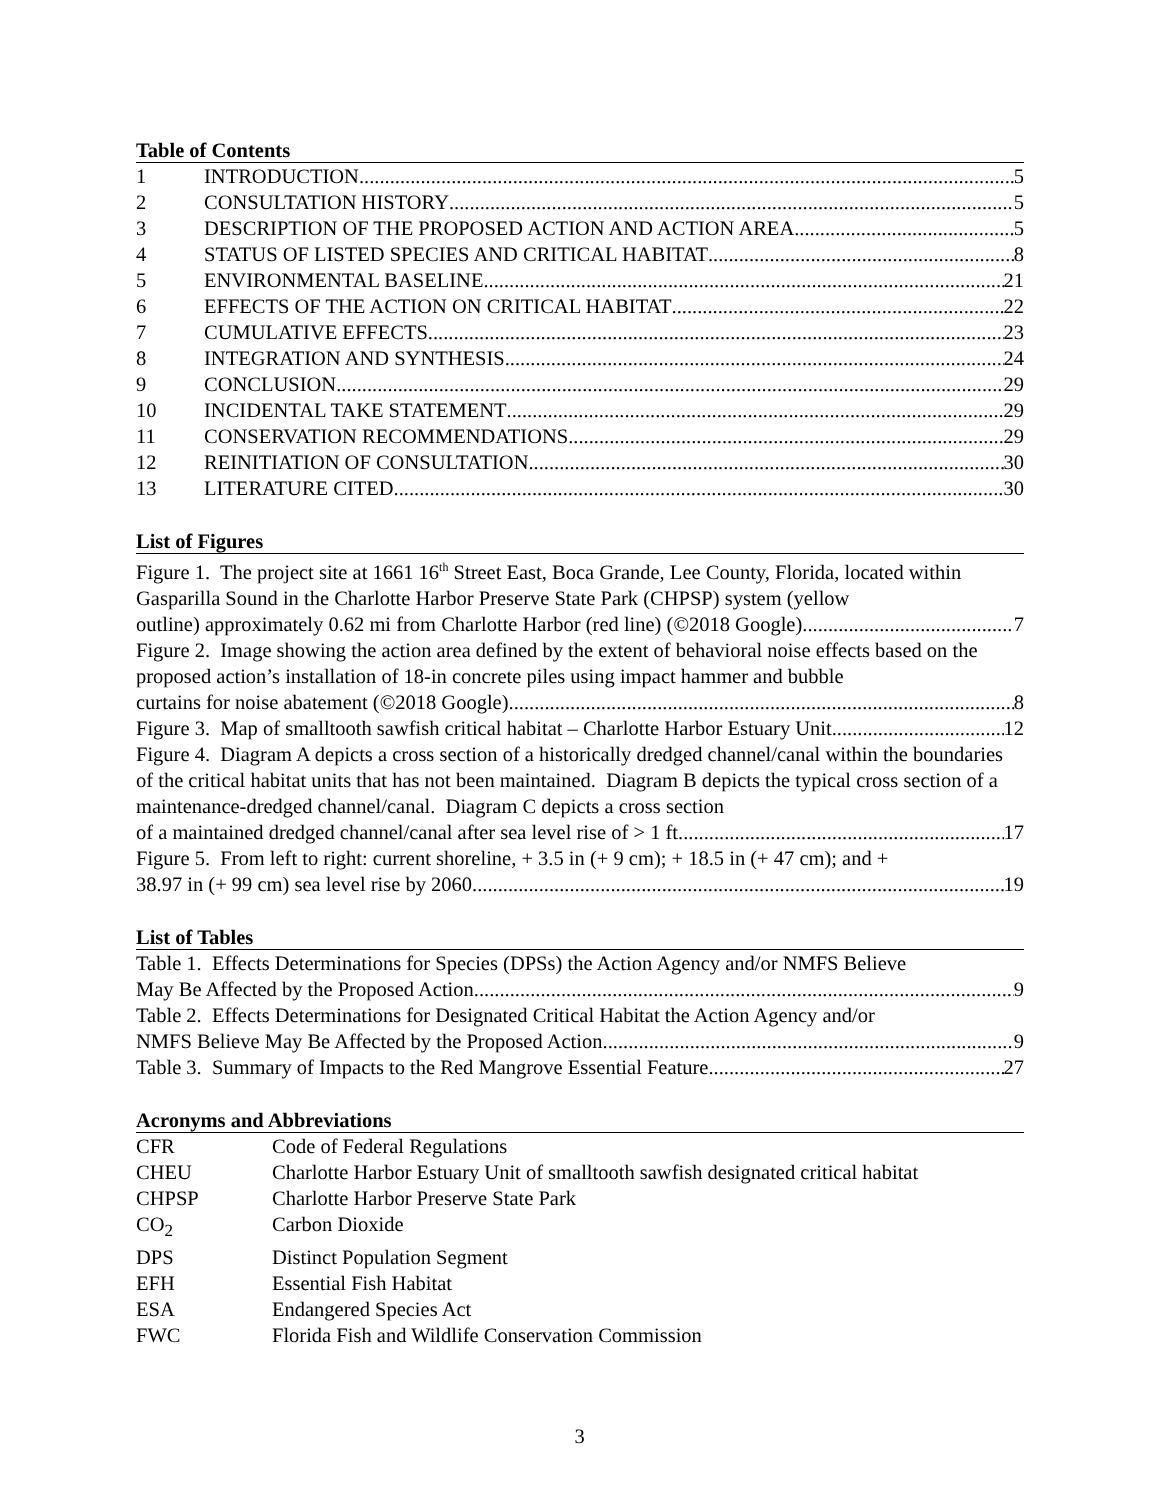Table of Contents
1 INTRODUCTION 5
2 CONSULTATION HISTORY 5
3 DESCRIPTION OF THE PROPOSED ACTION AND ACTION AREA 5
4 STATUS OF LISTED SPECIES AND CRITICAL HABITAT 8
5 ENVIRONMENTAL BASELINE 21
6 EFFECTS OF THE ACTION ON CRITICAL HABITAT 22
7 CUMULATIVE EFFECTS 23
8 INTEGRATION AND SYNTHESIS 24
9 CONCLUSION 29
10 INCIDENTAL TAKE STATEMENT 29
11 CONSERVATION RECOMMENDATIONS 29
12 REINITIATION OF CONSULTATION 30
13 LITERATURE CITED 30
List of Figures
Figure 1. The project site at 1661 16<sup>th</sup> Street East, Boca Grande, Lee County, Florida, located within Gasparilla Sound in the Charlotte Harbor Preserve State Park (CHPSP) system (yellow
outline) approximately 0.62 mi from Charlotte Harbor (red line) (©2018 Google) 7
Figure 2. Image showing the action area defined by the extent of behavioral noise effects based on the proposed action’s installation of 18-in concrete piles using impact hammer and bubble
curtains for noise abatement (©2018 Google). 8
Figure 3. Map of smalltooth sawfish critical habitat – Charlotte Harbor Estuary Unit 12
Figure 4. Diagram A depicts a cross section of a historically dredged channel/canal within the boundaries of the critical habitat units that has not been maintained. Diagram B depicts the typical cross section of a maintenance-dredged channel/canal. Diagram C depicts a cross section
of a maintained dredged channel/canal after sea level rise of > 1 ft. 17
Figure 5. From left to right: current shoreline, + 3.5 in (+ 9 cm); + 18.5 in (+ 47 cm); and +
38.97 in (+ 99 cm) sea level rise by 2060. 19
List of Tables
Table 1. Effects Determinations for Species (DPSs) the Action Agency and/or NMFS Believe
May Be Affected by the Proposed Action 9
Table 2. Effects Determinations for Designated Critical Habitat the Action Agency and/or
NMFS Believe May Be Affected by the Proposed Action 9
Table 3. Summary of Impacts to the Red Mangrove Essential Feature 27
Acronyms and Abbreviations
CFR Code of Federal Regulations
CHEU Charlotte Harbor Estuary Unit of smalltooth sawfish designated critical habitat
CHPSP Charlotte Harbor Preserve State Park
CO<sub>2</sub> Carbon Dioxide
DPS Distinct Population Segment
EFH Essential Fish Habitat
ESA Endangered Species Act
FWC Florida Fish and Wildlife Conservation Commission
3